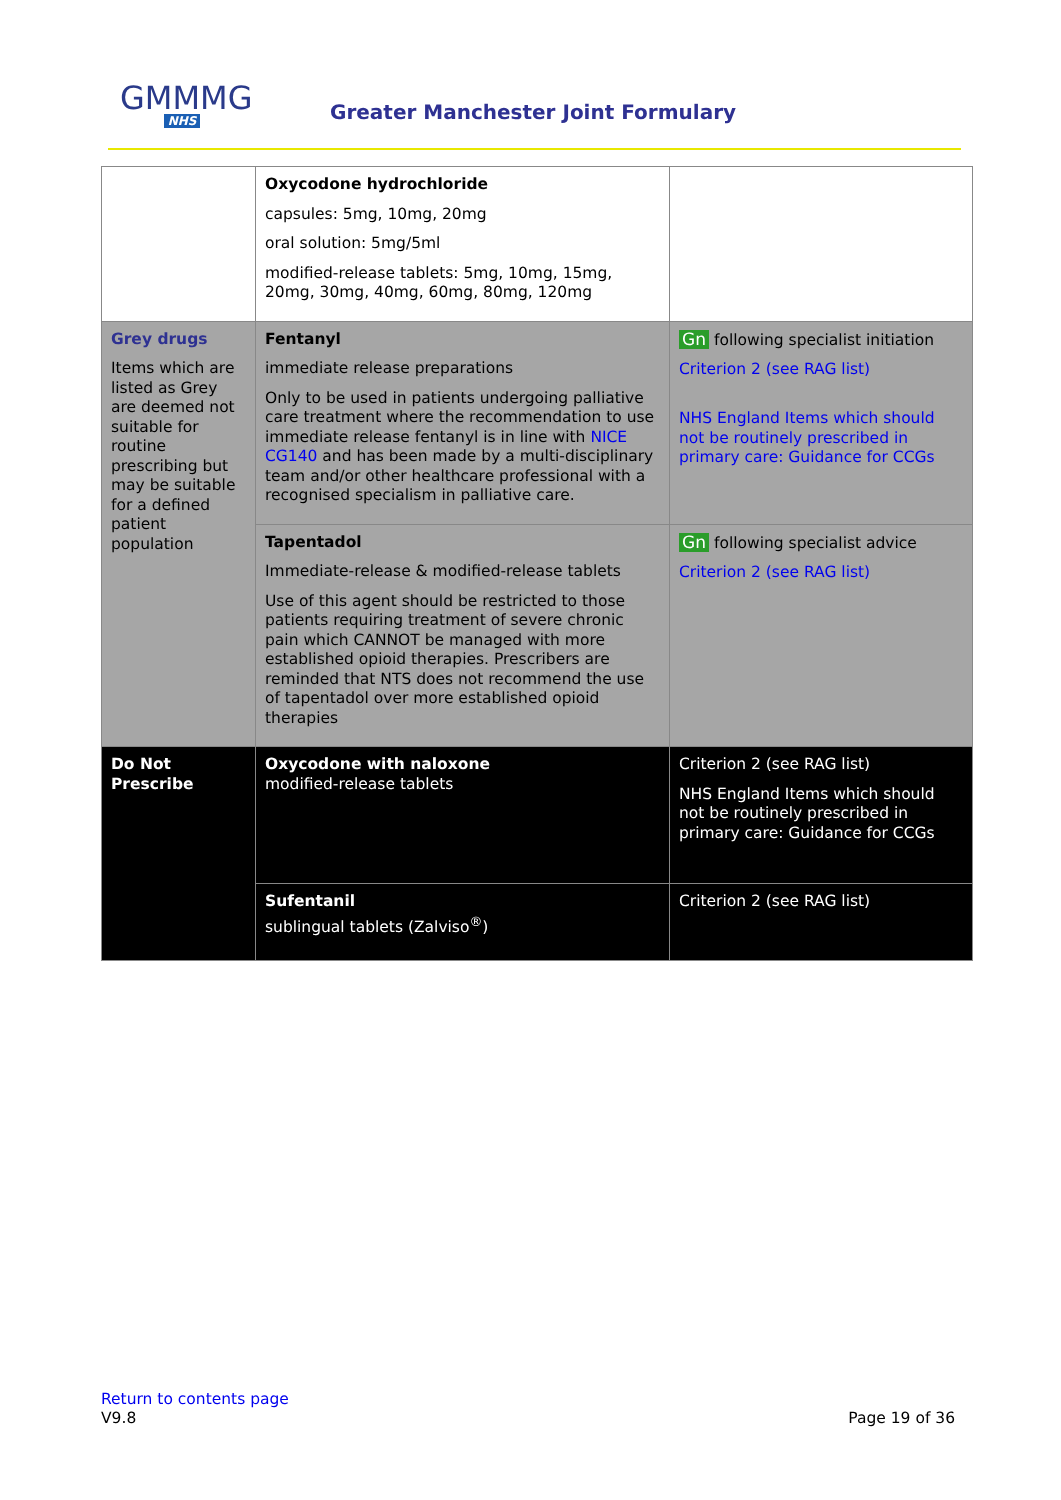GMMMG
NHS
Greater Manchester Joint Formulary
| | Oxycodone hydrochloride capsules: 5mg, 10mg, 20mg oral solution: 5mg/5ml modified-release tablets: 5mg, 10mg, 15mg, 20mg, 30mg, 40mg, 60mg, 80mg, 120mg | |
| Grey drugs Items which are listed as Grey are deemed not suitable for routine prescribing but may be suitable for a defined patient population | Fentanyl immediate release preparations Only to be used in patients undergoing palliative care treatment where the recommendation to use immediate release fentanyl is in line with NICE CG140 and has been made by a multi-disciplinary team and/or other healthcare professional with a recognised specialism in palliative care. | Gn following specialist initiation Criterion 2 (see RAG list) NHS England Items which should not be routinely prescribed in primary care: Guidance for CCGs |
| | Tapentadol Immediate-release & modified-release tablets Use of this agent should be restricted to those patients requiring treatment of severe chronic pain which CANNOT be managed with more established opioid therapies. Prescribers are reminded that NTS does not recommend the use of tapentadol over more established opioid therapies | Gn following specialist advice Criterion 2 (see RAG list) |
| Do Not Prescribe | Oxycodone with naloxone modified-release tablets | Criterion 2 (see RAG list) NHS England Items which should not be routinely prescribed in primary care: Guidance for CCGs |
| | Sufentanil sublingual tablets (Zalviso<sup>®</sup>) | Criterion 2 (see RAG list) |
Return to contents page
V9.8 Page 19 of 36